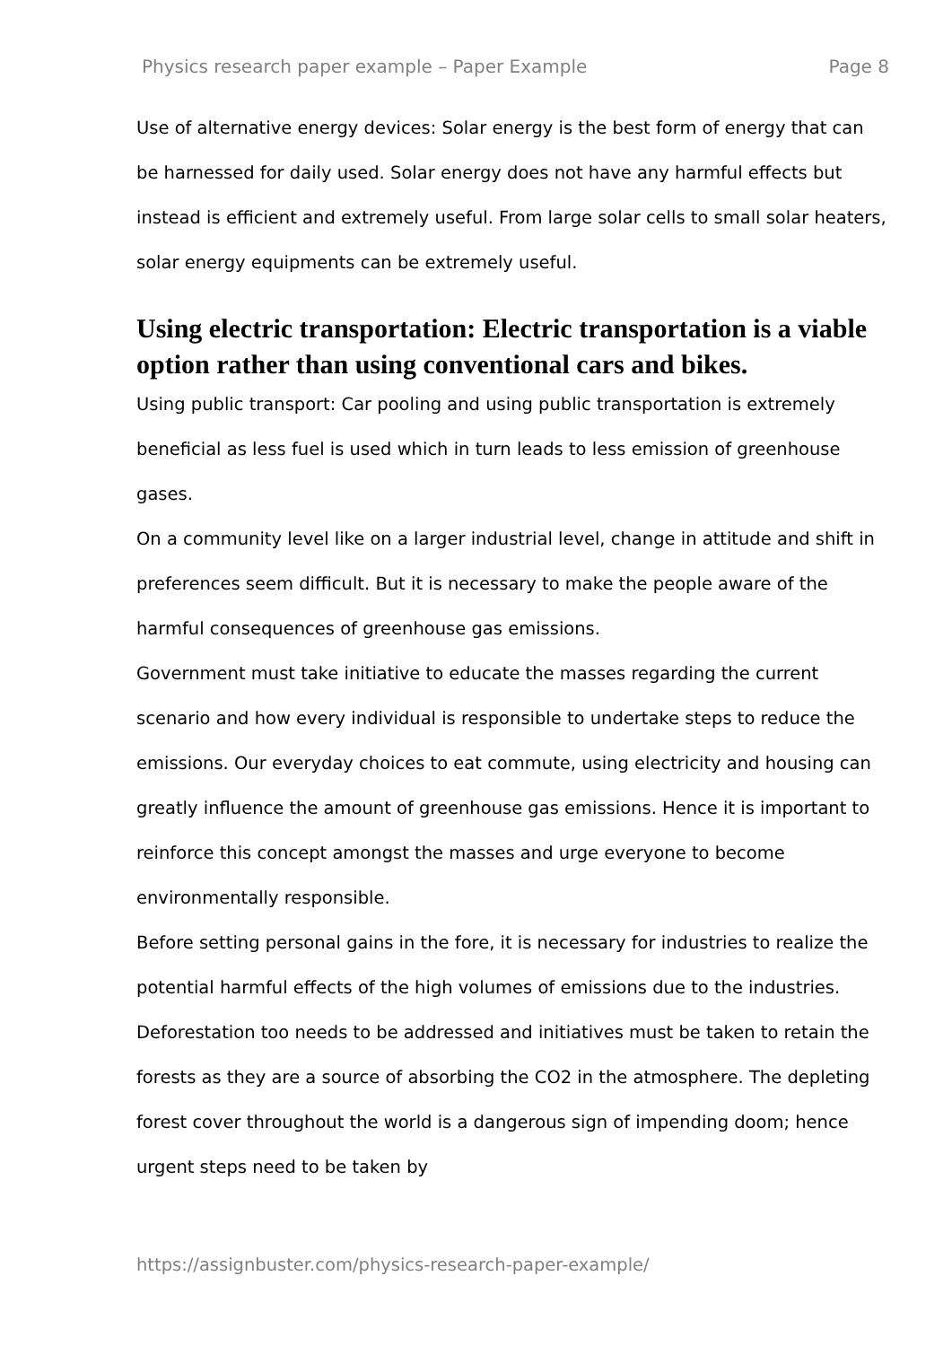Physics research paper example – Paper Example Page 8
Use of alternative energy devices: Solar energy is the best form of energy that can be harnessed for daily used. Solar energy does not have any harmful effects but instead is efficient and extremely useful. From large solar cells to small solar heaters, solar energy equipments can be extremely useful.
Using electric transportation: Electric transportation is a viable option rather than using conventional cars and bikes.
Using public transport: Car pooling and using public transportation is extremely beneficial as less fuel is used which in turn leads to less emission of greenhouse gases.
On a community level like on a larger industrial level, change in attitude and shift in preferences seem difficult. But it is necessary to make the people aware of the harmful consequences of greenhouse gas emissions.
Government must take initiative to educate the masses regarding the current scenario and how every individual is responsible to undertake steps to reduce the emissions. Our everyday choices to eat commute, using electricity and housing can greatly influence the amount of greenhouse gas emissions. Hence it is important to reinforce this concept amongst the masses and urge everyone to become environmentally responsible.
Before setting personal gains in the fore, it is necessary for industries to realize the potential harmful effects of the high volumes of emissions due to the industries. Deforestation too needs to be addressed and initiatives must be taken to retain the forests as they are a source of absorbing the CO2 in the atmosphere. The depleting forest cover throughout the world is a dangerous sign of impending doom; hence urgent steps need to be taken by
https://assignbuster.com/physics-research-paper-example/